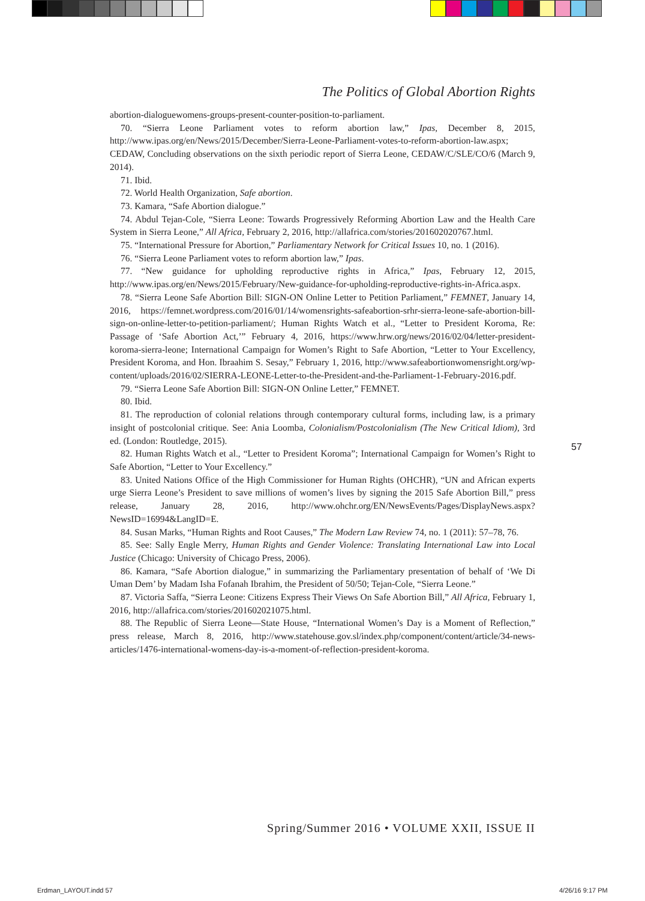The Politics of Global Abortion Rights
abortion-dialoguewomens-groups-present-counter-position-to-parliament.
70. “Sierra Leone Parliament votes to reform abortion law,” Ipas, December 8, 2015, http://www.ipas.org/en/News/2015/December/Sierra-Leone-Parliament-votes-to-reform-abortion-law.aspx; CEDAW, Concluding observations on the sixth periodic report of Sierra Leone, CEDAW/C/SLE/CO/6 (March 9, 2014).
71. Ibid.
72. World Health Organization, Safe abortion.
73. Kamara, “Safe Abortion dialogue.”
74. Abdul Tejan-Cole, “Sierra Leone: Towards Progressively Reforming Abortion Law and the Health Care System in Sierra Leone,” All Africa, February 2, 2016, http://allafrica.com/stories/201602020767.html.
75. “International Pressure for Abortion,” Parliamentary Network for Critical Issues 10, no. 1 (2016).
76. “Sierra Leone Parliament votes to reform abortion law,” Ipas.
77. “New guidance for upholding reproductive rights in Africa,” Ipas, February 12, 2015, http://www.ipas.org/en/News/2015/February/New-guidance-for-upholding-reproductive-rights-in-Africa.aspx.
78. “Sierra Leone Safe Abortion Bill: SIGN-ON Online Letter to Petition Parliament,” FEMNET, January 14, 2016, https://femnet.wordpress.com/2016/01/14/womensrights-safeabortion-srhr-sierra-leone-safe-abortion-bill-sign-on-online-letter-to-petition-parliament/; Human Rights Watch et al., “Letter to President Koroma, Re: Passage of ‘Safe Abortion Act,’” February 4, 2016, https://www.hrw.org/news/2016/02/04/letter-president-koroma-sierra-leone; International Campaign for Women’s Right to Safe Abortion, “Letter to Your Excellency, President Koroma, and Hon. Ibraahim S. Sesay,” February 1, 2016, http://www.safeabortionwomensright.org/wp-content/uploads/2016/02/SIERRA-LEONE-Letter-to-the-President-and-the-Parliament-1-February-2016.pdf.
79. “Sierra Leone Safe Abortion Bill: SIGN-ON Online Letter,” FEMNET.
80. Ibid.
81. The reproduction of colonial relations through contemporary cultural forms, including law, is a primary insight of postcolonial critique. See: Ania Loomba, Colonialism/Postcolonialism (The New Critical Idiom), 3rd ed. (London: Routledge, 2015).
82. Human Rights Watch et al., “Letter to President Koroma”; International Campaign for Women’s Right to Safe Abortion, “Letter to Your Excellency.”
83. United Nations Office of the High Commissioner for Human Rights (OHCHR), “UN and African experts urge Sierra Leone’s President to save millions of women’s lives by signing the 2015 Safe Abortion Bill,” press release, January 28, 2016, http://www.ohchr.org/EN/NewsEvents/Pages/DisplayNews.aspx?NewsID=16994&LangID=E.
84. Susan Marks, “Human Rights and Root Causes,” The Modern Law Review 74, no. 1 (2011): 57–78, 76.
85. See: Sally Engle Merry, Human Rights and Gender Violence: Translating International Law into Local Justice (Chicago: University of Chicago Press, 2006).
86. Kamara, “Safe Abortion dialogue,” in summarizing the Parliamentary presentation of behalf of ‘We Di Uman Dem’ by Madam Isha Fofanah Ibrahim, the President of 50/50; Tejan-Cole, “Sierra Leone.”
87. Victoria Saffa, “Sierra Leone: Citizens Express Their Views On Safe Abortion Bill,” All Africa, February 1, 2016, http://allafrica.com/stories/201602021075.html.
88. The Republic of Sierra Leone—State House, “International Women’s Day is a Moment of Reflection,” press release, March 8, 2016, http://www.statehouse.gov.sl/index.php/component/content/article/34-news-articles/1476-international-womens-day-is-a-moment-of-reflection-president-koroma.
57
Spring/Summer 2016 • VOLUME XXII, ISSUE II
Erdman_LAYOUT.indd 57 4/26/16 9:17 PM